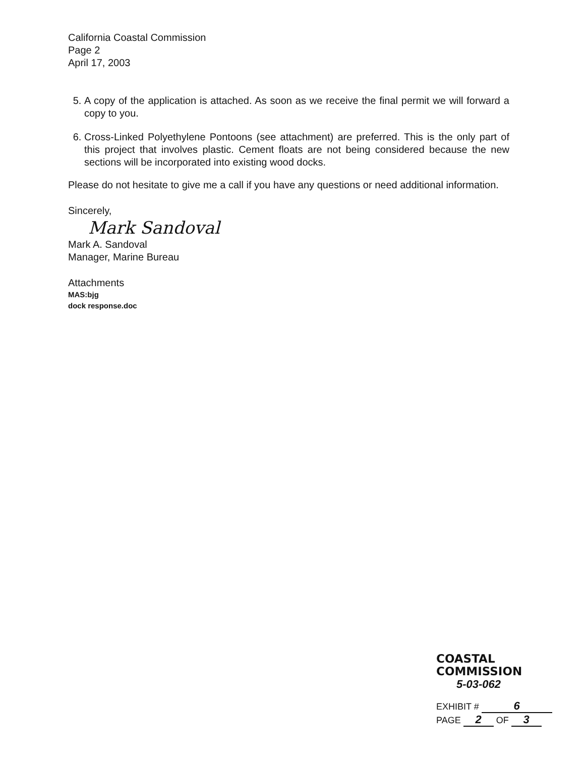California Coastal Commission
Page 2
April 17, 2003
5. A copy of the application is attached. As soon as we receive the final permit we will forward a copy to you.
6. Cross-Linked Polyethylene Pontoons (see attachment) are preferred. This is the only part of this project that involves plastic. Cement floats are not being considered because the new sections will be incorporated into existing wood docks.
Please do not hesitate to give me a call if you have any questions or need additional information.
Sincerely,
Mark Sandoval
Mark A. Sandoval
Manager, Marine Bureau
Attachments
MAS:bjg
dock response.doc
COASTAL COMMISSION
5-03-062
EXHIBIT # 6
PAGE 2 OF 3